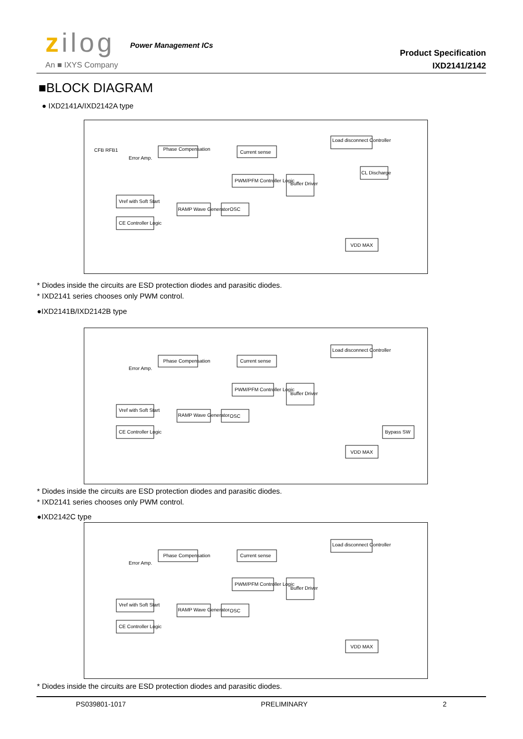zilog Power Management ICs
An ■ IXYS Company
Product Specification
IXD2141/2142
■BLOCK DIAGRAM
● IXD2141A/IXD2142A type
CFB RFB1
Error Amp.
Phase Compensation
Current sense
Load disconnect Controller
PWM/PFM Controller Logic
Buffer Driver
CL Discharge
Vref with Soft Start
RAMP Wave Generator
OSC
CE Controller Logic
VDD MAX
* Diodes inside the circuits are ESD protection diodes and parasitic diodes.
* IXD2141 series chooses only PWM control.
●IXD2141B/IXD2142B type
Error Amp.
Phase Compensation
Current sense
Load disconnect Controller
PWM/PFM Controller Logic
Buffer Driver
Vref with Soft Start
RAMP Wave Generator
OSC
CE Controller Logic
Bypass SW
VDD MAX
* Diodes inside the circuits are ESD protection diodes and parasitic diodes.
* IXD2141 series chooses only PWM control.
●IXD2142C type
Error Amp.
Phase Compensation
Current sense
Load disconnect Controller
PWM/PFM Controller Logic
Buffer Driver
Vref with Soft Start
RAMP Wave Generator
OSC
CE Controller Logic
VDD MAX
* Diodes inside the circuits are ESD protection diodes and parasitic diodes.
PS039801-1017 PRELIMINARY 2